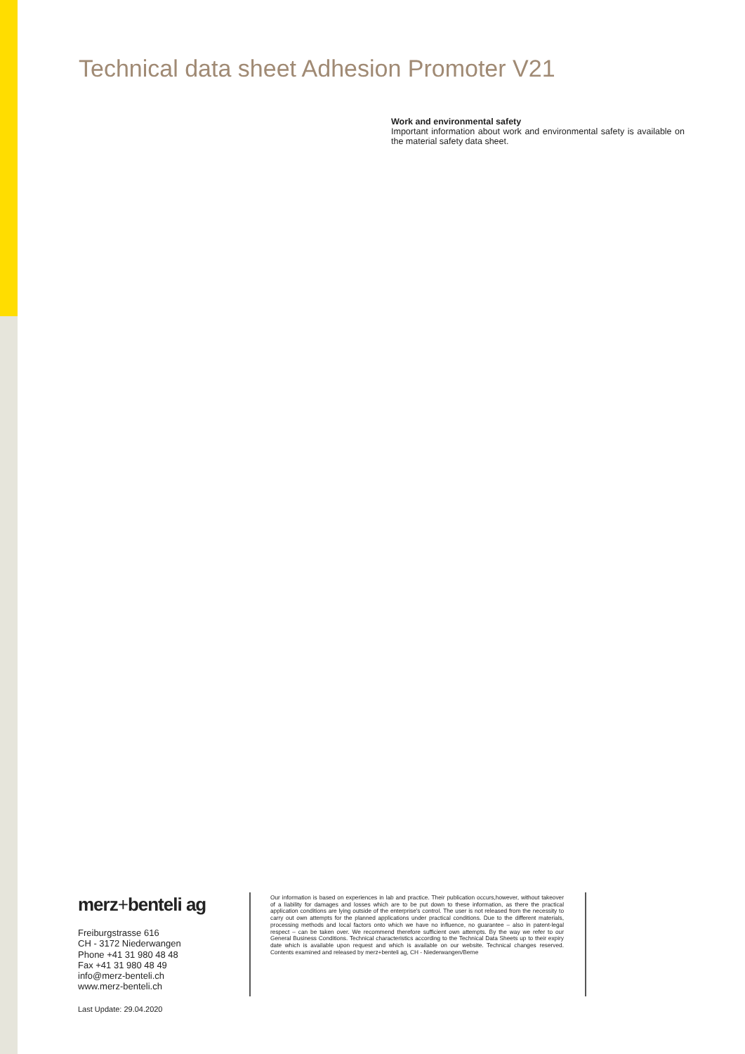Technical data sheet Adhesion Promoter V21
Work and environmental safety
Important information about work and environmental safety is available on the material safety data sheet.
merz+benteli ag
Freiburgstrasse 616
CH - 3172 Niederwangen
Phone +41 31 980 48 48
Fax +41 31 980 48 49
info@merz-benteli.ch
www.merz-benteli.ch
Our information is based on experiences in lab and practice. Their publication occurs,however, without takeover of a liability for damages and losses which are to be put down to these information, as there the practical application conditions are lying outside of the enterprise's control. The user is not released from the necessity to carry out own attempts for the planned applications under practical conditions. Due to the different materials, processing methods and local factors onto which we have no influence, no guarantee – also in patent-legal respect – can be taken over. We recommend therefore sufficient own attempts. By the way we refer to our General Business Conditions. Technical characteristics according to the Technical Data Sheets up to their expiry date which is available upon request and which is available on our website. Technical changes reserved. Contents examined and released by merz+benteli ag, CH - Niederwangen/Berne
Last Update: 29.04.2020